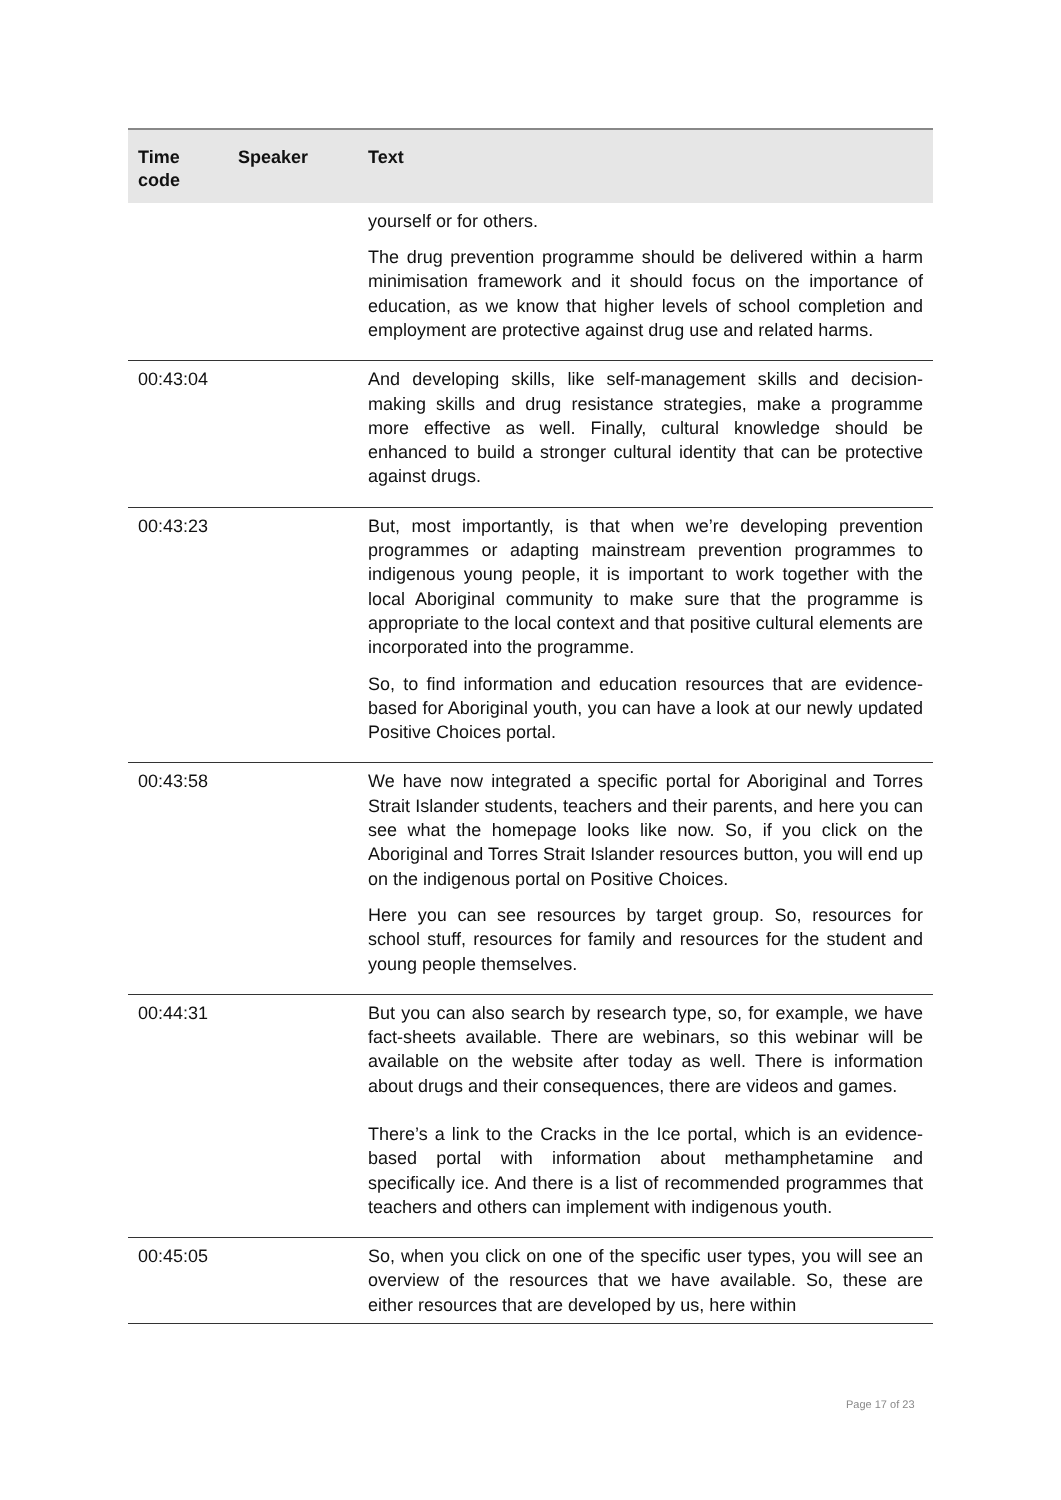| Time code | Speaker | Text |
| --- | --- | --- |
| | | yourself or for others. The drug prevention programme should be delivered within a harm minimisation framework and it should focus on the importance of education, as we know that higher levels of school completion and employment are protective against drug use and related harms. |
| 00:43:04 | | And developing skills, like self-management skills and decision-making skills and drug resistance strategies, make a programme more effective as well. Finally, cultural knowledge should be enhanced to build a stronger cultural identity that can be protective against drugs. |
| 00:43:23 | | But, most importantly, is that when we’re developing prevention programmes or adapting mainstream prevention programmes to indigenous young people, it is important to work together with the local Aboriginal community to make sure that the programme is appropriate to the local context and that positive cultural elements are incorporated into the programme. So, to find information and education resources that are evidence-based for Aboriginal youth, you can have a look at our newly updated Positive Choices portal. |
| 00:43:58 | | We have now integrated a specific portal for Aboriginal and Torres Strait Islander students, teachers and their parents, and here you can see what the homepage looks like now. So, if you click on the Aboriginal and Torres Strait Islander resources button, you will end up on the indigenous portal on Positive Choices. Here you can see resources by target group. So, resources for school stuff, resources for family and resources for the student and young people themselves. |
| 00:44:31 | | But you can also search by research type, so, for example, we have fact-sheets available. There are webinars, so this webinar will be available on the website after today as well. There is information about drugs and their consequences, there are videos and games. There’s a link to the Cracks in the Ice portal, which is an evidence-based portal with information about methamphetamine and specifically ice. And there is a list of recommended programmes that teachers and others can implement with indigenous youth. |
| 00:45:05 | | So, when you click on one of the specific user types, you will see an overview of the resources that we have available. So, these are either resources that are developed by us, here within |
Page 17 of 23